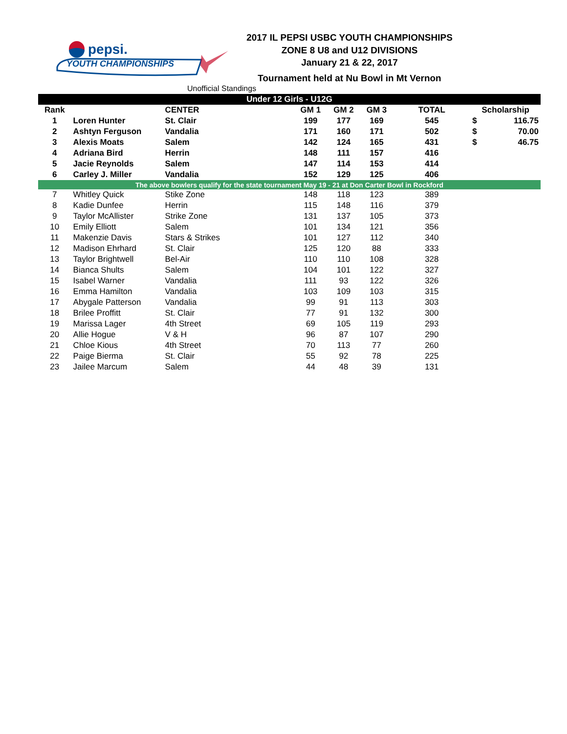pepsi.
YOUTH CHAMPIONSHIPS
2017 IL PEPSI USBC YOUTH CHAMPIONSHIPS
ZONE 8 U8 and U12 DIVISIONS
January 21 & 22, 2017
Tournament held at Nu Bowl in Mt Vernon
Unofficial Standings
| Under 12 Girls - U12G | | | | | | | | |
| Rank | | CENTER | GM 1 | GM 2 | GM 3 | TOTAL | Scholarship | |
| 1 | Loren Hunter | St. Clair | 199 | 177 | 169 | 545 | $ | 116.75 |
| 2 | Ashtyn Ferguson | Vandalia | 171 | 160 | 171 | 502 | $ | 70.00 |
| 3 | Alexis Moats | Salem | 142 | 124 | 165 | 431 | $ | 46.75 |
| 4 | Adriana Bird | Herrin | 148 | 111 | 157 | 416 | | |
| 5 | Jacie Reynolds | Salem | 147 | 114 | 153 | 414 | | |
| 6 | Carley J. Miller | Vandalia | 152 | 129 | 125 | 406 | | |
| The above bowlers qualify for the state tournament May 19 - 21 at Don Carter Bowl in Rockford | | | | | | | | |
| 7 | Whitley Quick | Stike Zone | 148 | 118 | 123 | 389 | | |
| 8 | Kadie Dunfee | Herrin | 115 | 148 | 116 | 379 | | |
| 9 | Taylor McAllister | Strike Zone | 131 | 137 | 105 | 373 | | |
| 10 | Emily Elliott | Salem | 101 | 134 | 121 | 356 | | |
| 11 | Makenzie Davis | Stars & Strikes | 101 | 127 | 112 | 340 | | |
| 12 | Madison Ehrhard | St. Clair | 125 | 120 | 88 | 333 | | |
| 13 | Taylor Brightwell | Bel-Air | 110 | 110 | 108 | 328 | | |
| 14 | Bianca Shults | Salem | 104 | 101 | 122 | 327 | | |
| 15 | Isabel Warner | Vandalia | 111 | 93 | 122 | 326 | | |
| 16 | Emma Hamilton | Vandalia | 103 | 109 | 103 | 315 | | |
| 17 | Abygale Patterson | Vandalia | 99 | 91 | 113 | 303 | | |
| 18 | Brilee Proffitt | St. Clair | 77 | 91 | 132 | 300 | | |
| 19 | Marissa Lager | 4th Street | 69 | 105 | 119 | 293 | | |
| 20 | Allie Hogue | V & H | 96 | 87 | 107 | 290 | | |
| 21 | Chloe Kious | 4th Street | 70 | 113 | 77 | 260 | | |
| 22 | Paige Bierma | St. Clair | 55 | 92 | 78 | 225 | | |
| 23 | Jailee Marcum | Salem | 44 | 48 | 39 | 131 | | |